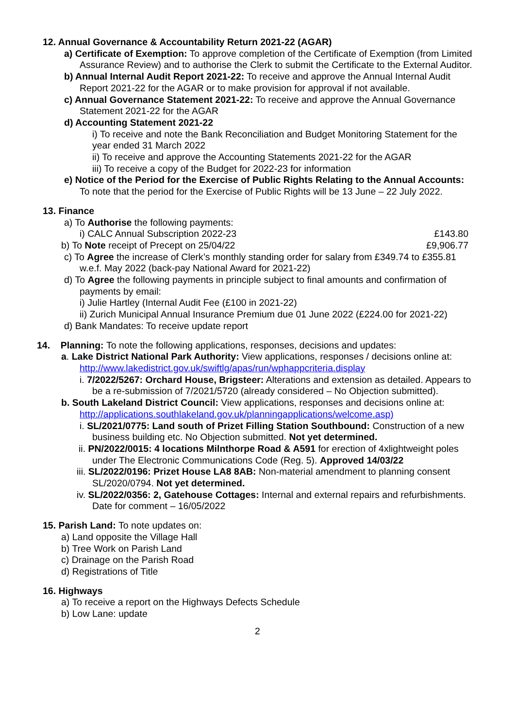12. Annual Governance & Accountability Return 2021-22 (AGAR)
a) Certificate of Exemption: To approve completion of the Certificate of Exemption (from Limited Assurance Review) and to authorise the Clerk to submit the Certificate to the External Auditor.
b) Annual Internal Audit Report 2021-22: To receive and approve the Annual Internal Audit Report 2021-22 for the AGAR or to make provision for approval if not available.
c) Annual Governance Statement 2021-22: To receive and approve the Annual Governance Statement 2021-22 for the AGAR
d) Accounting Statement 2021-22
i) To receive and note the Bank Reconciliation and Budget Monitoring Statement for the year ended 31 March 2022
ii) To receive and approve the Accounting Statements 2021-22 for the AGAR
iii) To receive a copy of the Budget for 2022-23 for information
e) Notice of the Period for the Exercise of Public Rights Relating to the Annual Accounts: To note that the period for the Exercise of Public Rights will be 13 June – 22 July 2022.
13. Finance
a) To Authorise the following payments:
i) CALC Annual Subscription 2022-23 £143.80
b) To Note receipt of Precept on 25/04/22 £9,906.77
c) To Agree the increase of Clerk’s monthly standing order for salary from £349.74 to £355.81 w.e.f. May 2022 (back-pay National Award for 2021-22)
d) To Agree the following payments in principle subject to final amounts and confirmation of payments by email:
i) Julie Hartley (Internal Audit Fee (£100 in 2021-22)
ii) Zurich Municipal Annual Insurance Premium due 01 June 2022 (£224.00 for 2021-22)
d) Bank Mandates: To receive update report
14. Planning: To note the following applications, responses, decisions and updates:
a. Lake District National Park Authority: View applications, responses / decisions online at:
http://www.lakedistrict.gov.uk/swiftlg/apas/run/wphappcriteria.display
i. 7/2022/5267: Orchard House, Brigsteer: Alterations and extension as detailed. Appears to be a re-submission of 7/2021/5720 (already considered – No Objection submitted).
b. South Lakeland District Council: View applications, responses and decisions online at:
http://applications.southlakeland.gov.uk/planningapplications/welcome.asp)
i. SL/2021/0775: Land south of Prizet Filling Station Southbound: Construction of a new business building etc. No Objection submitted. Not yet determined.
ii. PN/2022/0015: 4 locations Milnthorpe Road & A591 for erection of 4xlightweight poles under The Electronic Communications Code (Reg. 5). Approved 14/03/22
iii. SL/2022/0196: Prizet House LA8 8AB: Non-material amendment to planning consent SL/2020/0794. Not yet determined.
iv. SL/2022/0356: 2, Gatehouse Cottages: Internal and external repairs and refurbishments. Date for comment – 16/05/2022
15. Parish Land: To note updates on:
a) Land opposite the Village Hall
b) Tree Work on Parish Land
c) Drainage on the Parish Road
d) Registrations of Title
16. Highways
a) To receive a report on the Highways Defects Schedule
b) Low Lane: update
2